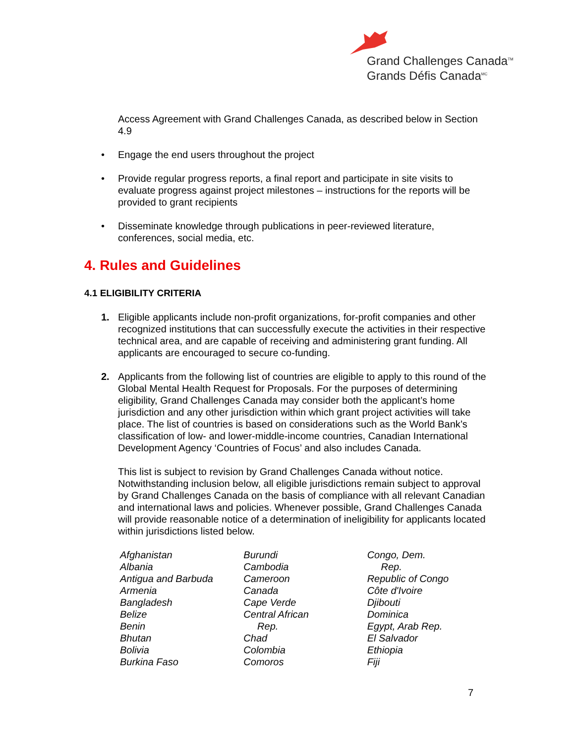Grand Challenges Canada<sup>TM</sup>
Grands Défis Canada<sup>MC</sup>
Access Agreement with Grand Challenges Canada, as described below in Section 4.9
• Engage the end users throughout the project
• Provide regular progress reports, a final report and participate in site visits to evaluate progress against project milestones – instructions for the reports will be provided to grant recipients
• Disseminate knowledge through publications in peer-reviewed literature, conferences, social media, etc.
4. Rules and Guidelines
4.1 ELIGIBILITY CRITERIA
1. Eligible applicants include non-profit organizations, for-profit companies and other recognized institutions that can successfully execute the activities in their respective technical area, and are capable of receiving and administering grant funding. All applicants are encouraged to secure co-funding.
2. Applicants from the following list of countries are eligible to apply to this round of the Global Mental Health Request for Proposals. For the purposes of determining eligibility, Grand Challenges Canada may consider both the applicant’s home jurisdiction and any other jurisdiction within which grant project activities will take place. The list of countries is based on considerations such as the World Bank’s classification of low- and lower-middle-income countries, Canadian International Development Agency ‘Countries of Focus’ and also includes Canada.
This list is subject to revision by Grand Challenges Canada without notice. Notwithstanding inclusion below, all eligible jurisdictions remain subject to approval by Grand Challenges Canada on the basis of compliance with all relevant Canadian and international laws and policies. Whenever possible, Grand Challenges Canada will provide reasonable notice of a determination of ineligibility for applicants located within jurisdictions listed below.
Afghanistan
Albania
Antigua and Barbuda
Armenia
Bangladesh
Belize
Benin
Bhutan
Bolivia
Burkina Faso
Burundi
Cambodia
Cameroon
Canada
Cape Verde
Central African
Rep.
Chad
Colombia
Comoros
Congo, Dem.
Rep.
Republic of Congo
Côte d'Ivoire
Djibouti
Dominica
Egypt, Arab Rep.
El Salvador
Ethiopia
Fiji
7